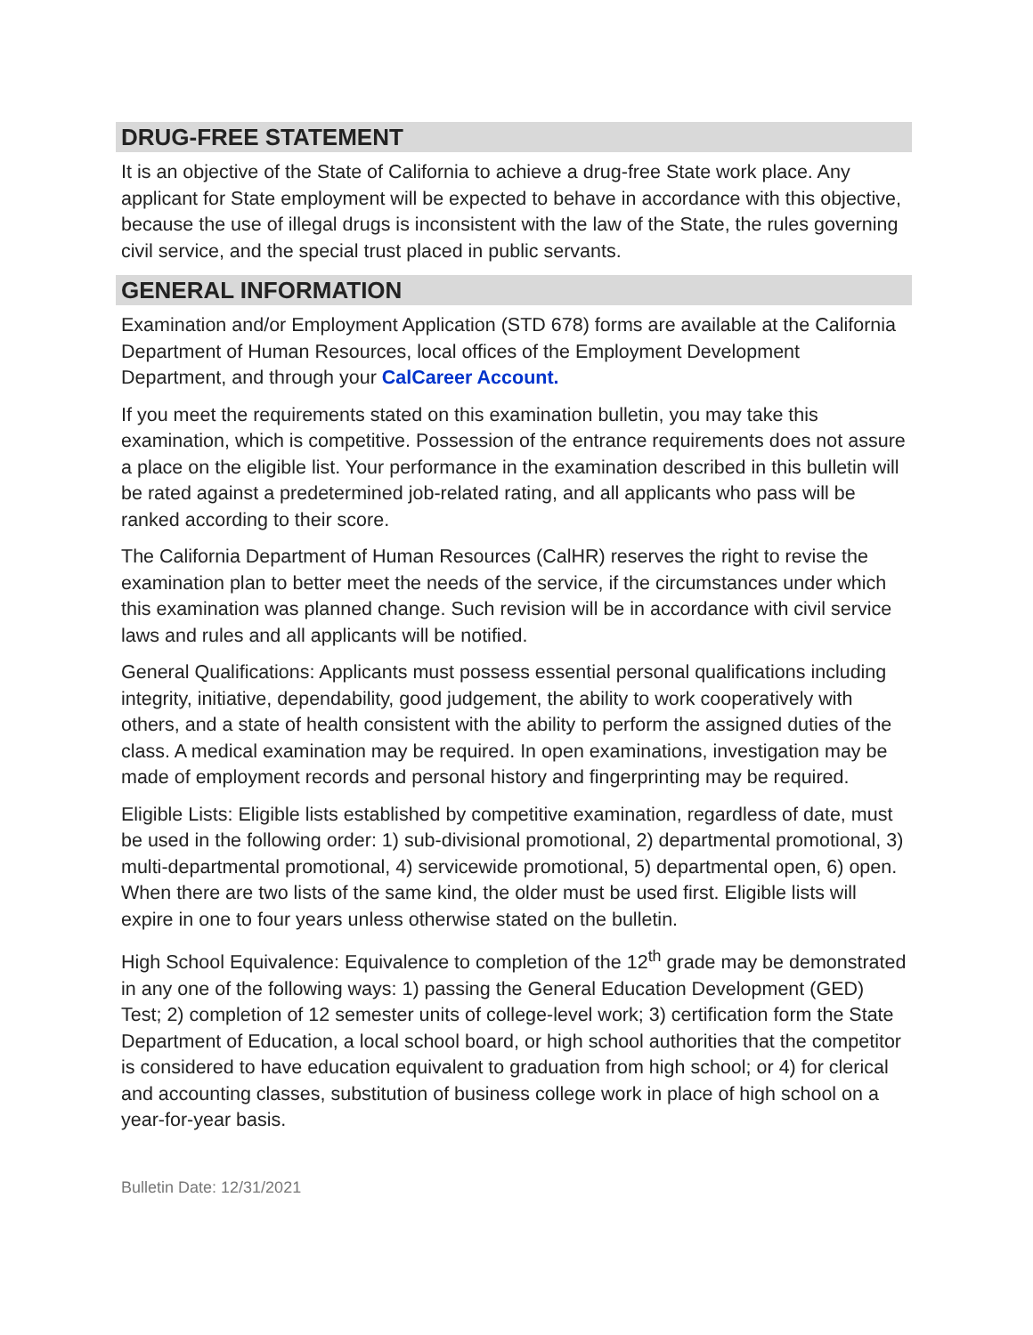DRUG-FREE STATEMENT
It is an objective of the State of California to achieve a drug-free State work place. Any applicant for State employment will be expected to behave in accordance with this objective, because the use of illegal drugs is inconsistent with the law of the State, the rules governing civil service, and the special trust placed in public servants.
GENERAL INFORMATION
Examination and/or Employment Application (STD 678) forms are available at the California Department of Human Resources, local offices of the Employment Development Department, and through your CalCareer Account.
If you meet the requirements stated on this examination bulletin, you may take this examination, which is competitive. Possession of the entrance requirements does not assure a place on the eligible list. Your performance in the examination described in this bulletin will be rated against a predetermined job-related rating, and all applicants who pass will be ranked according to their score.
The California Department of Human Resources (CalHR) reserves the right to revise the examination plan to better meet the needs of the service, if the circumstances under which this examination was planned change. Such revision will be in accordance with civil service laws and rules and all applicants will be notified.
General Qualifications: Applicants must possess essential personal qualifications including integrity, initiative, dependability, good judgement, the ability to work cooperatively with others, and a state of health consistent with the ability to perform the assigned duties of the class. A medical examination may be required. In open examinations, investigation may be made of employment records and personal history and fingerprinting may be required.
Eligible Lists: Eligible lists established by competitive examination, regardless of date, must be used in the following order: 1) sub-divisional promotional, 2) departmental promotional, 3) multi-departmental promotional, 4) servicewide promotional, 5) departmental open, 6) open. When there are two lists of the same kind, the older must be used first. Eligible lists will expire in one to four years unless otherwise stated on the bulletin.
High School Equivalence: Equivalence to completion of the 12<sup>th</sup> grade may be demonstrated in any one of the following ways: 1) passing the General Education Development (GED) Test; 2) completion of 12 semester units of college-level work; 3) certification form the State Department of Education, a local school board, or high school authorities that the competitor is considered to have education equivalent to graduation from high school; or 4) for clerical and accounting classes, substitution of business college work in place of high school on a year-for-year basis.
Bulletin Date: 12/31/2021